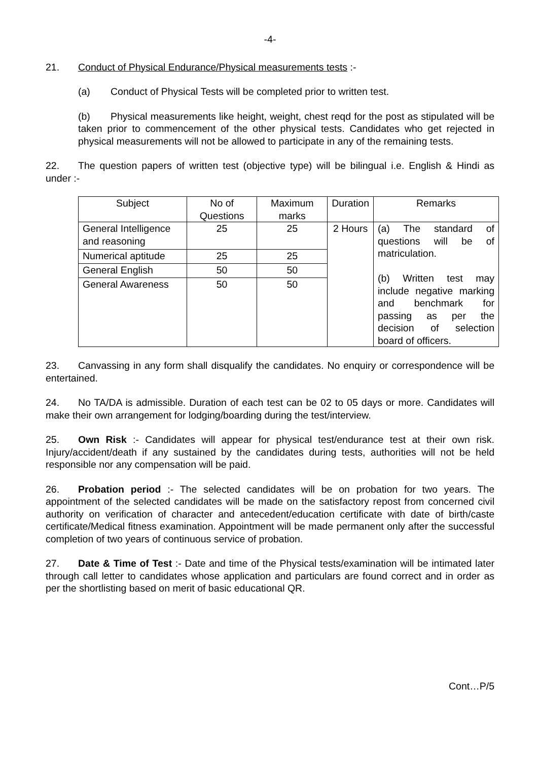-4-
21. Conduct of Physical Endurance/Physical measurements tests :-
(a) Conduct of Physical Tests will be completed prior to written test.
(b) Physical measurements like height, weight, chest reqd for the post as stipulated will be taken prior to commencement of the other physical tests. Candidates who get rejected in physical measurements will not be allowed to participate in any of the remaining tests.
22. The question papers of written test (objective type) will be bilingual i.e. English & Hindi as under :-
| Subject | No of Questions | Maximum marks | Duration | Remarks |
| General Intelligence and reasoning | 25 | 25 | 2 Hours | (a) The standard of questions will be of matriculation. (b) Written test may include negative marking and benchmark for passing as per the decision of selection board of officers. |
| Numerical aptitude | 25 | 25 | | |
| General English | 50 | 50 | | |
| General Awareness | 50 | 50 | | |
23. Canvassing in any form shall disqualify the candidates. No enquiry or correspondence will be entertained.
24. No TA/DA is admissible. Duration of each test can be 02 to 05 days or more. Candidates will make their own arrangement for lodging/boarding during the test/interview.
25. Own Risk :- Candidates will appear for physical test/endurance test at their own risk. Injury/accident/death if any sustained by the candidates during tests, authorities will not be held responsible nor any compensation will be paid.
26. Probation period :- The selected candidates will be on probation for two years. The appointment of the selected candidates will be made on the satisfactory repost from concerned civil authority on verification of character and antecedent/education certificate with date of birth/caste certificate/Medical fitness examination. Appointment will be made permanent only after the successful completion of two years of continuous service of probation.
27. Date & Time of Test :- Date and time of the Physical tests/examination will be intimated later through call letter to candidates whose application and particulars are found correct and in order as per the shortlisting based on merit of basic educational QR.
Cont…P/5